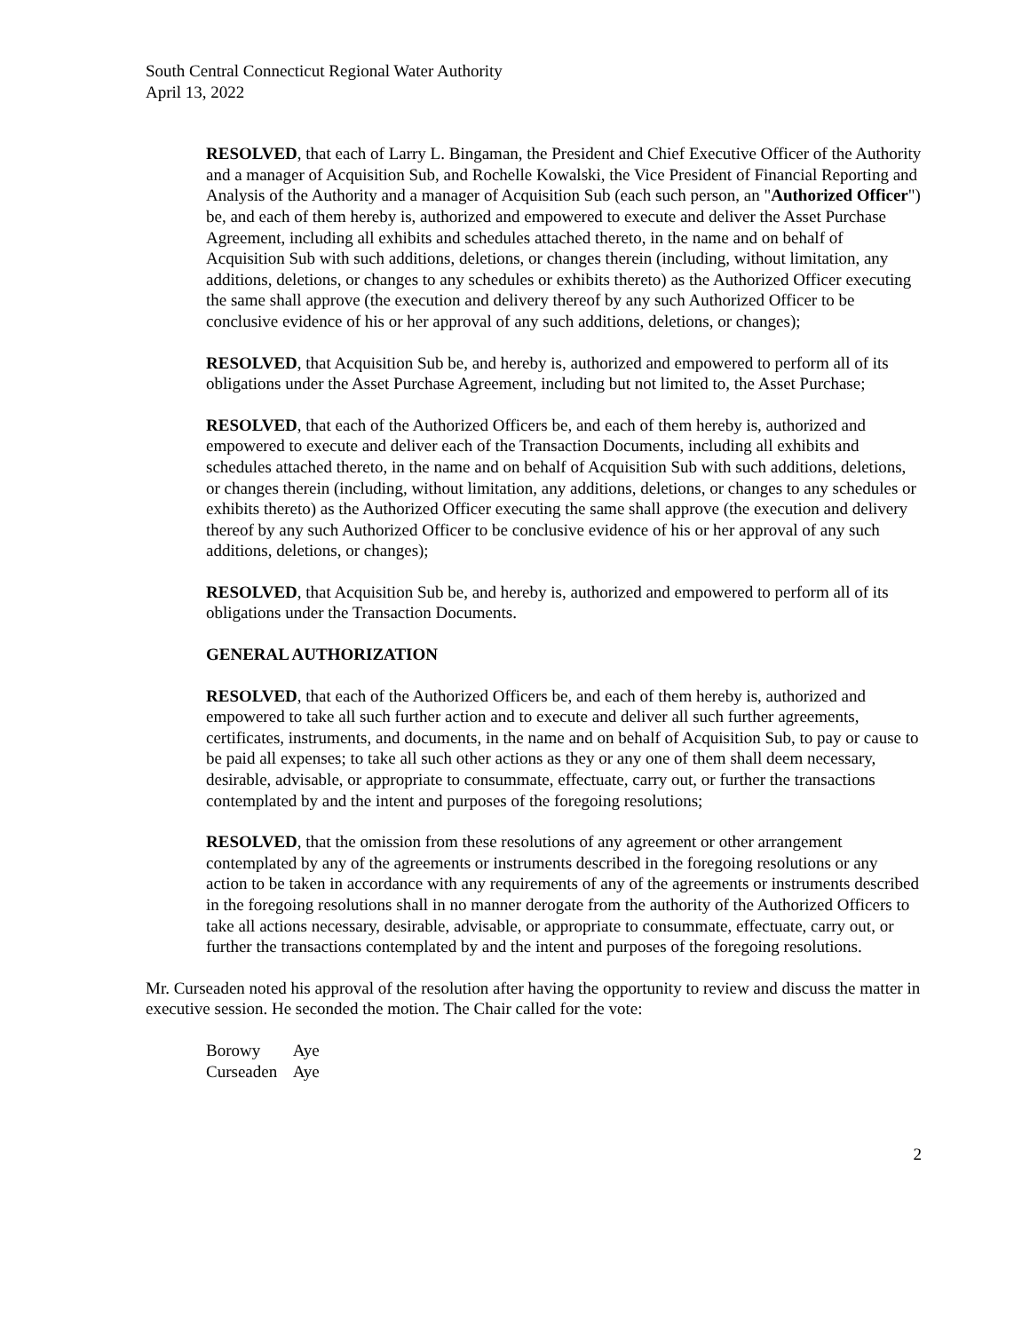South Central Connecticut Regional Water Authority
April 13, 2022
RESOLVED, that each of Larry L. Bingaman, the President and Chief Executive Officer of the Authority and a manager of Acquisition Sub, and Rochelle Kowalski, the Vice President of Financial Reporting and Analysis of the Authority and a manager of Acquisition Sub (each such person, an "Authorized Officer") be, and each of them hereby is, authorized and empowered to execute and deliver the Asset Purchase Agreement, including all exhibits and schedules attached thereto, in the name and on behalf of Acquisition Sub with such additions, deletions, or changes therein (including, without limitation, any additions, deletions, or changes to any schedules or exhibits thereto) as the Authorized Officer executing the same shall approve (the execution and delivery thereof by any such Authorized Officer to be conclusive evidence of his or her approval of any such additions, deletions, or changes);
RESOLVED, that Acquisition Sub be, and hereby is, authorized and empowered to perform all of its obligations under the Asset Purchase Agreement, including but not limited to, the Asset Purchase;
RESOLVED, that each of the Authorized Officers be, and each of them hereby is, authorized and empowered to execute and deliver each of the Transaction Documents, including all exhibits and schedules attached thereto, in the name and on behalf of Acquisition Sub with such additions, deletions, or changes therein (including, without limitation, any additions, deletions, or changes to any schedules or exhibits thereto) as the Authorized Officer executing the same shall approve (the execution and delivery thereof by any such Authorized Officer to be conclusive evidence of his or her approval of any such additions, deletions, or changes);
RESOLVED, that Acquisition Sub be, and hereby is, authorized and empowered to perform all of its obligations under the Transaction Documents.
GENERAL AUTHORIZATION
RESOLVED, that each of the Authorized Officers be, and each of them hereby is, authorized and empowered to take all such further action and to execute and deliver all such further agreements, certificates, instruments, and documents, in the name and on behalf of Acquisition Sub, to pay or cause to be paid all expenses; to take all such other actions as they or any one of them shall deem necessary, desirable, advisable, or appropriate to consummate, effectuate, carry out, or further the transactions contemplated by and the intent and purposes of the foregoing resolutions;
RESOLVED, that the omission from these resolutions of any agreement or other arrangement contemplated by any of the agreements or instruments described in the foregoing resolutions or any action to be taken in accordance with any requirements of any of the agreements or instruments described in the foregoing resolutions shall in no manner derogate from the authority of the Authorized Officers to take all actions necessary, desirable, advisable, or appropriate to consummate, effectuate, carry out, or further the transactions contemplated by and the intent and purposes of the foregoing resolutions.
Mr. Curseaden noted his approval of the resolution after having the opportunity to review and discuss the matter in executive session. He seconded the motion. The Chair called for the vote:
Borowy Aye
Curseaden Aye
2